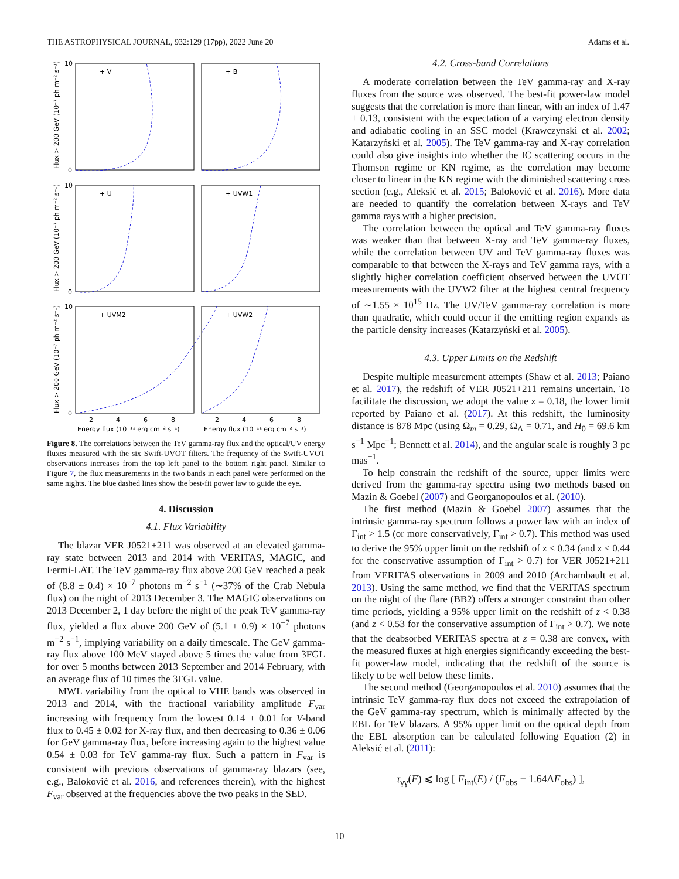THE ASTROPHYSICAL JOURNAL, 932:129 (17pp), 2022 June 20 Adams et al.
+ V
+ B
+ U
+ UVW1
+ UVM2
+ UVW2
10
10
10
0
0
0
2
4
6
8
2
4
6
8
Energy flux (10⁻¹¹ erg cm⁻² s⁻¹)
Energy flux (10⁻¹¹ erg cm⁻² s⁻¹)
Flux > 200 GeV (10⁻⁷ ph m⁻² s⁻¹)
Flux > 200 GeV (10⁻⁷ ph m⁻² s⁻¹)
Flux > 200 GeV (10⁻⁷ ph m⁻² s⁻¹)
Figure 8. The correlations between the TeV gamma-ray flux and the optical/UV energy fluxes measured with the six Swift-UVOT filters. The frequency of the Swift-UVOT observations increases from the top left panel to the bottom right panel. Similar to Figure 7, the flux measurements in the two bands in each panel were performed on the same nights. The blue dashed lines show the best-fit power law to guide the eye.
4. Discussion
4.1. Flux Variability
The blazar VER J0521+211 was observed at an elevated gamma-ray state between 2013 and 2014 with VERITAS, MAGIC, and Fermi-LAT. The TeV gamma-ray flux above 200 GeV reached a peak of (8.8 ± 0.4) × 10<sup>−7</sup> photons m<sup>−2</sup> s<sup>−1</sup> (∼37% of the Crab Nebula flux) on the night of 2013 December 3. The MAGIC observations on 2013 December 2, 1 day before the night of the peak TeV gamma-ray flux, yielded a flux above 200 GeV of (5.1 ± 0.9) × 10<sup>−7</sup> photons m<sup>−2</sup> s<sup>−1</sup>, implying variability on a daily timescale. The GeV gamma-ray flux above 100 MeV stayed above 5 times the value from 3FGL for over 5 months between 2013 September and 2014 February, with an average flux of 10 times the 3FGL value.
MWL variability from the optical to VHE bands was observed in 2013 and 2014, with the fractional variability amplitude F<sub>var</sub> increasing with frequency from the lowest 0.14 ± 0.01 for V-band flux to 0.45 ± 0.02 for X-ray flux, and then decreasing to 0.36 ± 0.06 for GeV gamma-ray flux, before increasing again to the highest value 0.54 ± 0.03 for TeV gamma-ray flux. Such a pattern in F<sub>var</sub> is consistent with previous observations of gamma-ray blazars (see, e.g., Baloković et al. 2016, and references therein), with the highest F<sub>var</sub> observed at the frequencies above the two peaks in the SED.
4.2. Cross-band Correlations
A moderate correlation between the TeV gamma-ray and X-ray fluxes from the source was observed. The best-fit power-law model suggests that the correlation is more than linear, with an index of 1.47 ± 0.13, consistent with the expectation of a varying electron density and adiabatic cooling in an SSC model (Krawczynski et al. 2002; Katarzyński et al. 2005). The TeV gamma-ray and X-ray correlation could also give insights into whether the IC scattering occurs in the Thomson regime or KN regime, as the correlation may become closer to linear in the KN regime with the diminished scattering cross section (e.g., Aleksić et al. 2015; Baloković et al. 2016). More data are needed to quantify the correlation between X-rays and TeV gamma rays with a higher precision.
The correlation between the optical and TeV gamma-ray fluxes was weaker than that between X-ray and TeV gamma-ray fluxes, while the correlation between UV and TeV gamma-ray fluxes was comparable to that between the X-rays and TeV gamma rays, with a slightly higher correlation coefficient observed between the UVOT measurements with the UVW2 filter at the highest central frequency of ∼1.55 × 10<sup>15</sup> Hz. The UV/TeV gamma-ray correlation is more than quadratic, which could occur if the emitting region expands as the particle density increases (Katarzyński et al. 2005).
4.3. Upper Limits on the Redshift
Despite multiple measurement attempts (Shaw et al. 2013; Paiano et al. 2017), the redshift of VER J0521+211 remains uncertain. To facilitate the discussion, we adopt the value z = 0.18, the lower limit reported by Paiano et al. (2017). At this redshift, the luminosity distance is 878 Mpc (using Ω<sub>m</sub> = 0.29, Ω<sub>Λ</sub> = 0.71, and H<sub>0</sub> = 69.6 km s<sup>−1</sup> Mpc<sup>−1</sup>; Bennett et al. 2014), and the angular scale is roughly 3 pc mas<sup>−1</sup>.
To help constrain the redshift of the source, upper limits were derived from the gamma-ray spectra using two methods based on Mazin & Goebel (2007) and Georganopoulos et al. (2010).
The first method (Mazin & Goebel 2007) assumes that the intrinsic gamma-ray spectrum follows a power law with an index of Γ<sub>int</sub> > 1.5 (or more conservatively, Γ<sub>int</sub> > 0.7). This method was used to derive the 95% upper limit on the redshift of z < 0.34 (and z < 0.44 for the conservative assumption of Γ<sub>int</sub> > 0.7) for VER J0521+211 from VERITAS observations in 2009 and 2010 (Archambault et al. 2013). Using the same method, we find that the VERITAS spectrum on the night of the flare (BB2) offers a stronger constraint than other time periods, yielding a 95% upper limit on the redshift of z < 0.38 (and z < 0.53 for the conservative assumption of Γ<sub>int</sub> > 0.7). We note that the deabsorbed VERITAS spectra at z = 0.38 are convex, with the measured fluxes at high energies significantly exceeding the best-fit power-law model, indicating that the redshift of the source is likely to be well below these limits.
The second method (Georganopoulos et al. 2010) assumes that the intrinsic TeV gamma-ray flux does not exceed the extrapolation of the GeV gamma-ray spectrum, which is minimally affected by the EBL for TeV blazars. A 95% upper limit on the optical depth from the EBL absorption can be calculated following Equation (2) in Aleksić et al. (2011):
τ<sub>γγ</sub>(E) ⩽ log [ F<sub>int</sub>(E) / (F<sub>obs</sub> − 1.64ΔF<sub>obs</sub>) ],
10